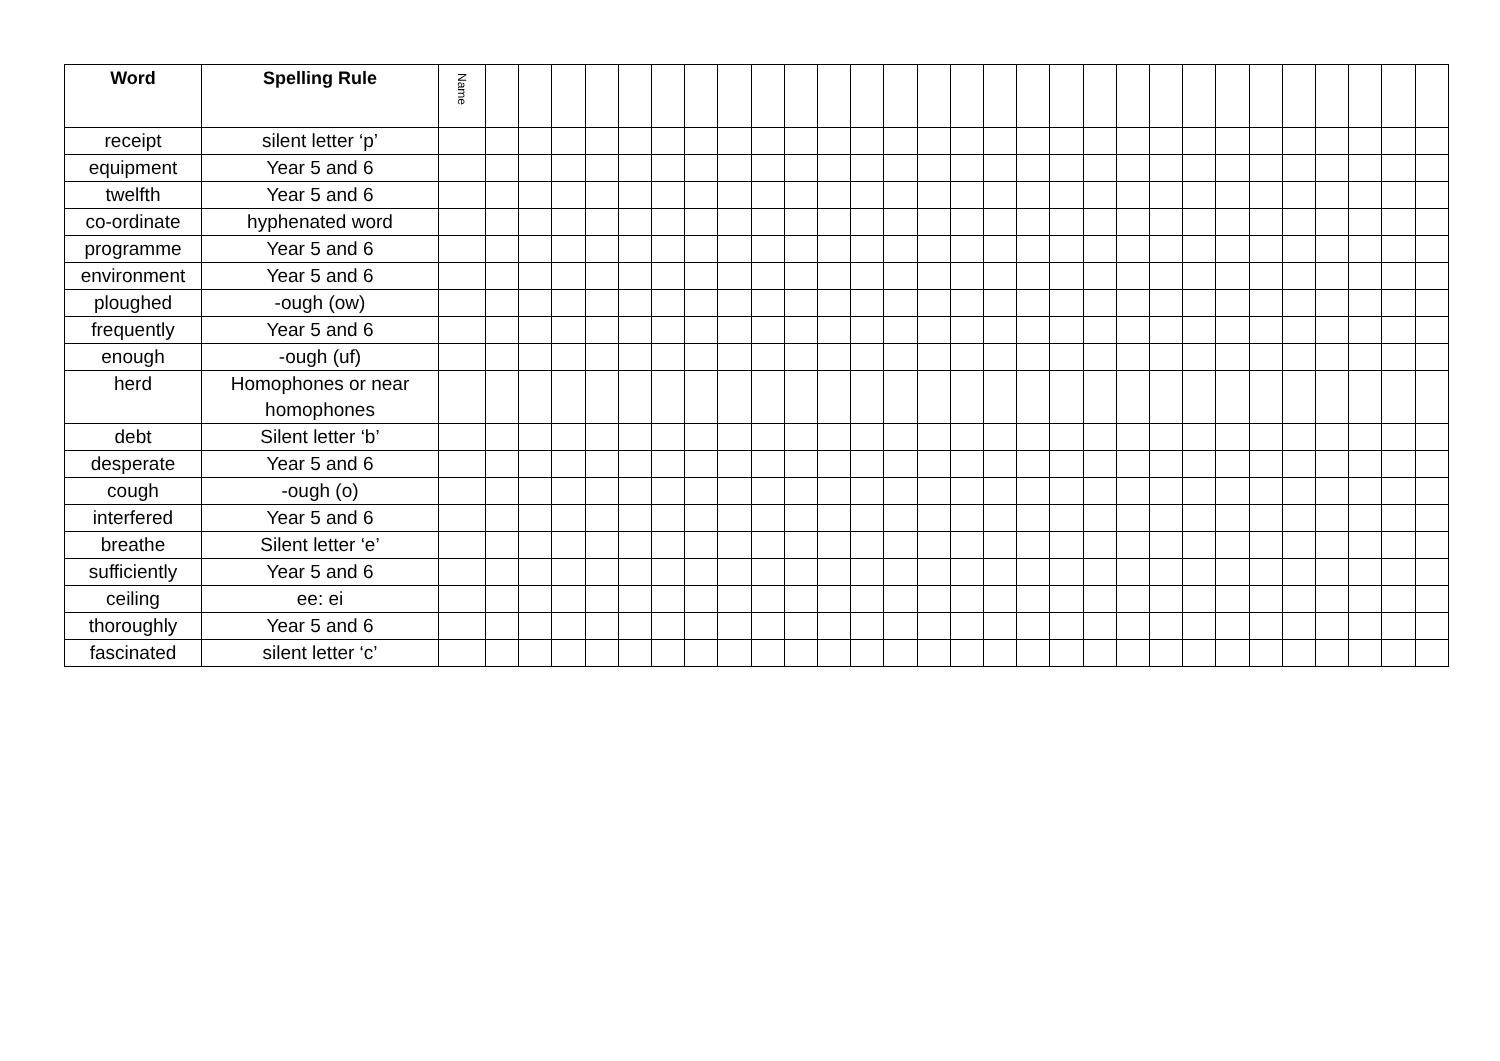| Word | Spelling Rule | Name | | | | | | | | | | | | | | | | | | | | | | | | | | | | | |
| --- | --- | --- | --- | --- | --- | --- | --- | --- | --- | --- | --- | --- | --- | --- | --- | --- | --- | --- | --- | --- | --- | --- | --- | --- | --- | --- | --- | --- | --- | --- | --- |
| receipt | silent letter ‘p’ | | | | | | | | | | | | | | | | | | | | | | | | | | | | | | |
| equipment | Year 5 and 6 | | | | | | | | | | | | | | | | | | | | | | | | | | | | | | |
| twelfth | Year 5 and 6 | | | | | | | | | | | | | | | | | | | | | | | | | | | | | | |
| co-ordinate | hyphenated word | | | | | | | | | | | | | | | | | | | | | | | | | | | | | | |
| programme | Year 5 and 6 | | | | | | | | | | | | | | | | | | | | | | | | | | | | | | |
| environment | Year 5 and 6 | | | | | | | | | | | | | | | | | | | | | | | | | | | | | | |
| ploughed | -ough (ow) | | | | | | | | | | | | | | | | | | | | | | | | | | | | | | |
| frequently | Year 5 and 6 | | | | | | | | | | | | | | | | | | | | | | | | | | | | | | |
| enough | -ough (uf) | | | | | | | | | | | | | | | | | | | | | | | | | | | | | | |
| herd | Homophones or near homophones | | | | | | | | | | | | | | | | | | | | | | | | | | | | | | |
| debt | Silent letter ‘b’ | | | | | | | | | | | | | | | | | | | | | | | | | | | | | | |
| desperate | Year 5 and 6 | | | | | | | | | | | | | | | | | | | | | | | | | | | | | | |
| cough | -ough (o) | | | | | | | | | | | | | | | | | | | | | | | | | | | | | | |
| interfered | Year 5 and 6 | | | | | | | | | | | | | | | | | | | | | | | | | | | | | | |
| breathe | Silent letter ‘e’ | | | | | | | | | | | | | | | | | | | | | | | | | | | | | | |
| sufficiently | Year 5 and 6 | | | | | | | | | | | | | | | | | | | | | | | | | | | | | | |
| ceiling | ee: ei | | | | | | | | | | | | | | | | | | | | | | | | | | | | | | |
| thoroughly | Year 5 and 6 | | | | | | | | | | | | | | | | | | | | | | | | | | | | | | |
| fascinated | silent letter ‘c’ | | | | | | | | | | | | | | | | | | | | | | | | | | | | | | |